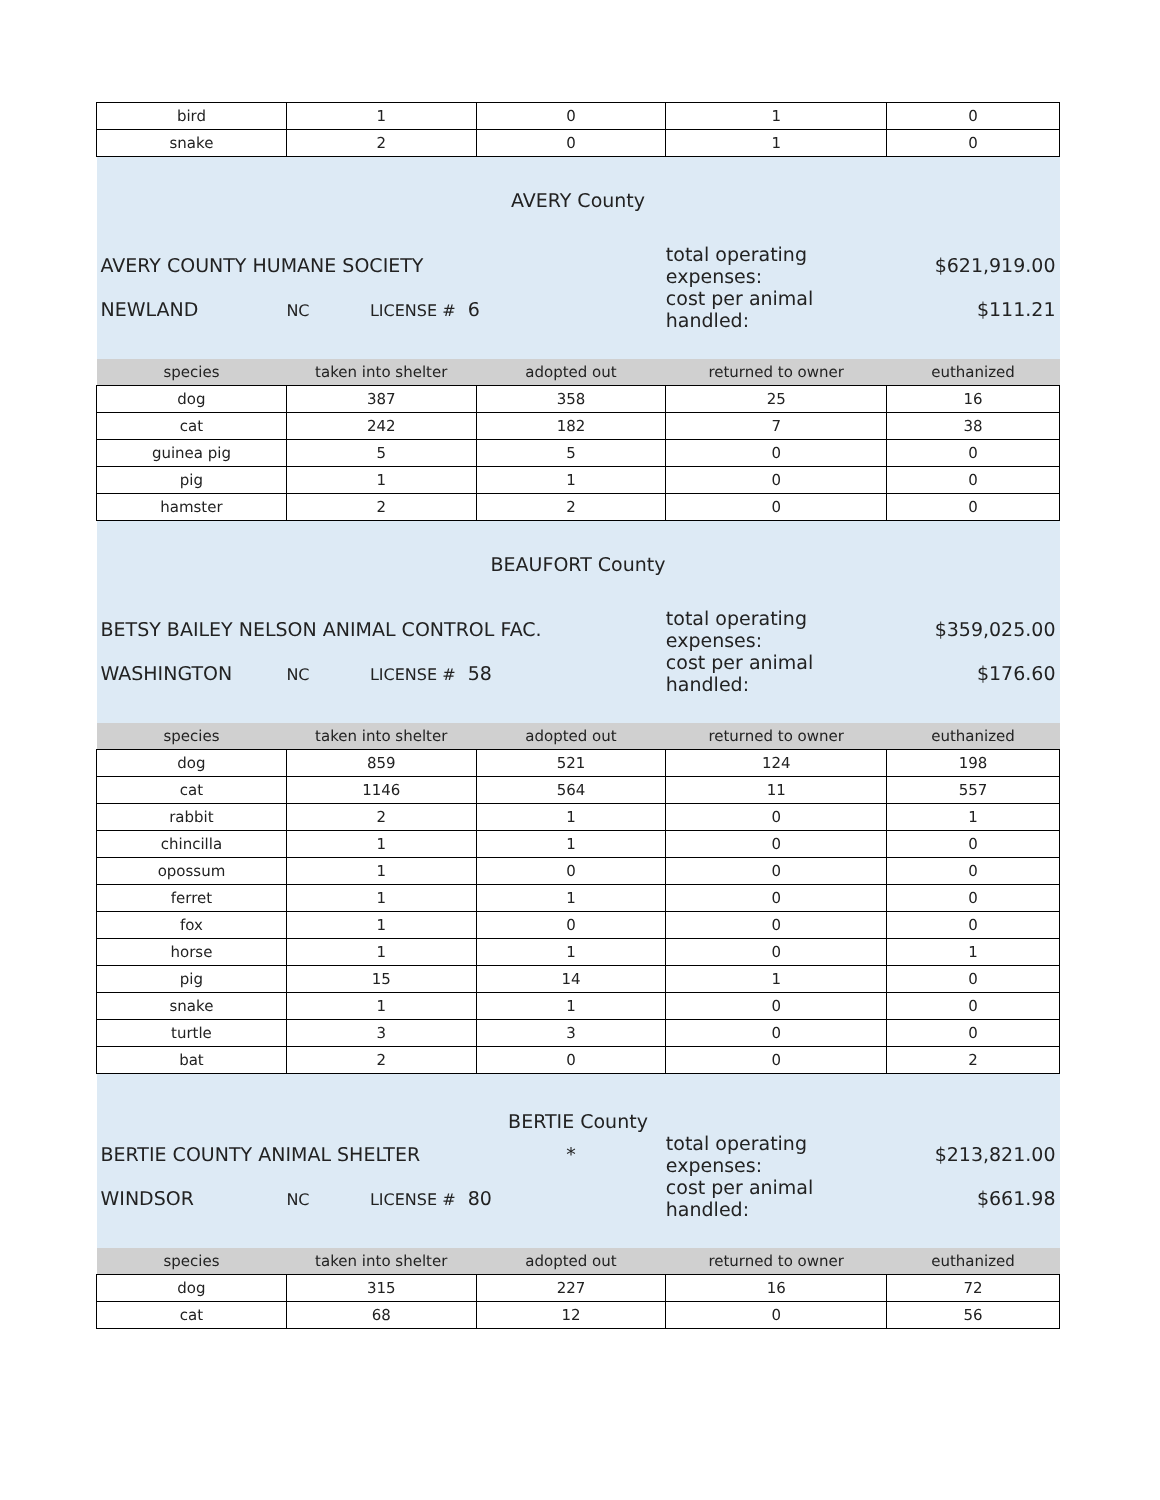| bird | 1 | 0 | 1 | 0 |
| snake | 2 | 0 | 1 | 0 |
| AVERY County | | | | |
| AVERY COUNTY HUMANE SOCIETY | | | total operating expenses: | $621,919.00 |
| NEWLAND | NC LICENSE # 6 | | cost per animal handled: | $111.21 |
| species | taken into shelter | adopted out | returned to owner | euthanized |
| dog | 387 | 358 | 25 | 16 |
| cat | 242 | 182 | 7 | 38 |
| guinea pig | 5 | 5 | 0 | 0 |
| pig | 1 | 1 | 0 | 0 |
| hamster | 2 | 2 | 0 | 0 |
| BEAUFORT County | | | | |
| BETSY BAILEY NELSON ANIMAL CONTROL FAC. | | | total operating expenses: | $359,025.00 |
| WASHINGTON | NC LICENSE # 58 | | cost per animal handled: | $176.60 |
| species | taken into shelter | adopted out | returned to owner | euthanized |
| dog | 859 | 521 | 124 | 198 |
| cat | 1146 | 564 | 11 | 557 |
| rabbit | 2 | 1 | 0 | 1 |
| chincilla | 1 | 1 | 0 | 0 |
| opossum | 1 | 0 | 0 | 0 |
| ferret | 1 | 1 | 0 | 0 |
| fox | 1 | 0 | 0 | 0 |
| horse | 1 | 1 | 0 | 1 |
| pig | 15 | 14 | 1 | 0 |
| snake | 1 | 1 | 0 | 0 |
| turtle | 3 | 3 | 0 | 0 |
| bat | 2 | 0 | 0 | 2 |
| BERTIE County | | | | |
| BERTIE COUNTY ANIMAL SHELTER | | * | total operating expenses: | $213,821.00 |
| WINDSOR | NC LICENSE # 80 | | cost per animal handled: | $661.98 |
| species | taken into shelter | adopted out | returned to owner | euthanized |
| dog | 315 | 227 | 16 | 72 |
| cat | 68 | 12 | 0 | 56 |